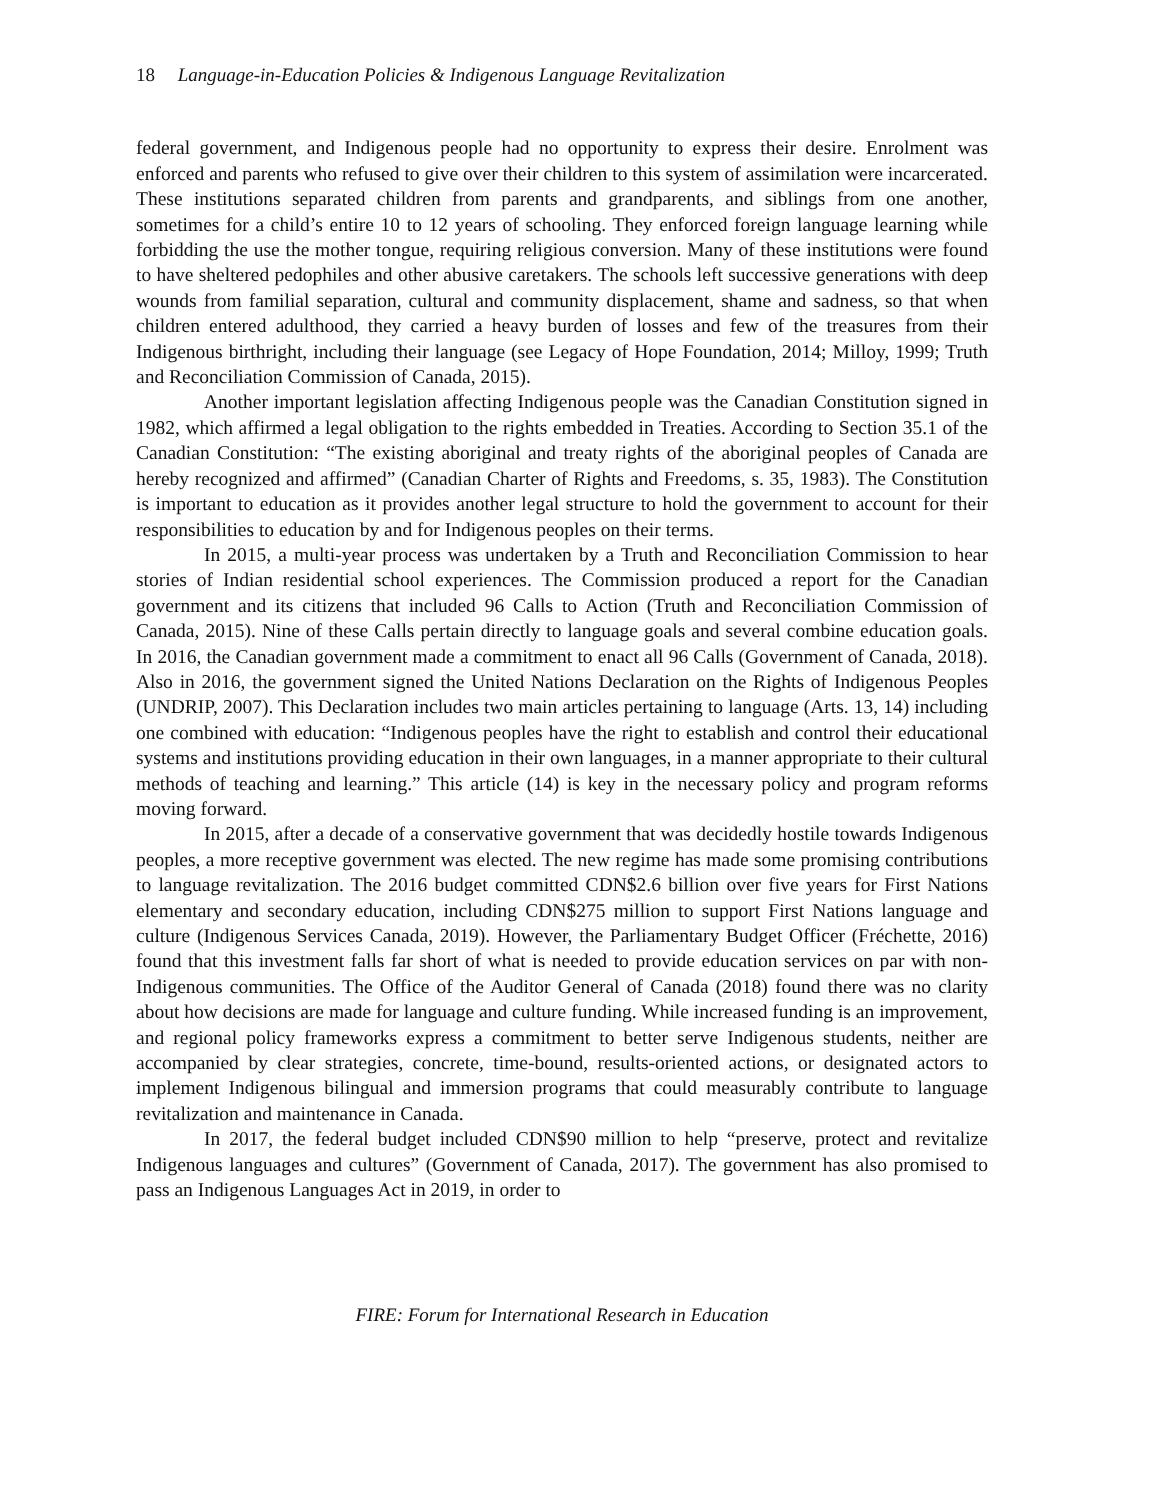18 Language-in-Education Policies & Indigenous Language Revitalization
federal government, and Indigenous people had no opportunity to express their desire. Enrolment was enforced and parents who refused to give over their children to this system of assimilation were incarcerated. These institutions separated children from parents and grandparents, and siblings from one another, sometimes for a child’s entire 10 to 12 years of schooling. They enforced foreign language learning while forbidding the use the mother tongue, requiring religious conversion. Many of these institutions were found to have sheltered pedophiles and other abusive caretakers. The schools left successive generations with deep wounds from familial separation, cultural and community displacement, shame and sadness, so that when children entered adulthood, they carried a heavy burden of losses and few of the treasures from their Indigenous birthright, including their language (see Legacy of Hope Foundation, 2014; Milloy, 1999; Truth and Reconciliation Commission of Canada, 2015).
Another important legislation affecting Indigenous people was the Canadian Constitution signed in 1982, which affirmed a legal obligation to the rights embedded in Treaties. According to Section 35.1 of the Canadian Constitution: “The existing aboriginal and treaty rights of the aboriginal peoples of Canada are hereby recognized and affirmed” (Canadian Charter of Rights and Freedoms, s. 35, 1983). The Constitution is important to education as it provides another legal structure to hold the government to account for their responsibilities to education by and for Indigenous peoples on their terms.
In 2015, a multi-year process was undertaken by a Truth and Reconciliation Commission to hear stories of Indian residential school experiences. The Commission produced a report for the Canadian government and its citizens that included 96 Calls to Action (Truth and Reconciliation Commission of Canada, 2015). Nine of these Calls pertain directly to language goals and several combine education goals. In 2016, the Canadian government made a commitment to enact all 96 Calls (Government of Canada, 2018). Also in 2016, the government signed the United Nations Declaration on the Rights of Indigenous Peoples (UNDRIP, 2007). This Declaration includes two main articles pertaining to language (Arts. 13, 14) including one combined with education: “Indigenous peoples have the right to establish and control their educational systems and institutions providing education in their own languages, in a manner appropriate to their cultural methods of teaching and learning.” This article (14) is key in the necessary policy and program reforms moving forward.
In 2015, after a decade of a conservative government that was decidedly hostile towards Indigenous peoples, a more receptive government was elected. The new regime has made some promising contributions to language revitalization. The 2016 budget committed CDN$2.6 billion over five years for First Nations elementary and secondary education, including CDN$275 million to support First Nations language and culture (Indigenous Services Canada, 2019). However, the Parliamentary Budget Officer (Fréchette, 2016) found that this investment falls far short of what is needed to provide education services on par with non-Indigenous communities. The Office of the Auditor General of Canada (2018) found there was no clarity about how decisions are made for language and culture funding. While increased funding is an improvement, and regional policy frameworks express a commitment to better serve Indigenous students, neither are accompanied by clear strategies, concrete, time-bound, results-oriented actions, or designated actors to implement Indigenous bilingual and immersion programs that could measurably contribute to language revitalization and maintenance in Canada.
In 2017, the federal budget included CDN$90 million to help “preserve, protect and revitalize Indigenous languages and cultures” (Government of Canada, 2017). The government has also promised to pass an Indigenous Languages Act in 2019, in order to
FIRE: Forum for International Research in Education